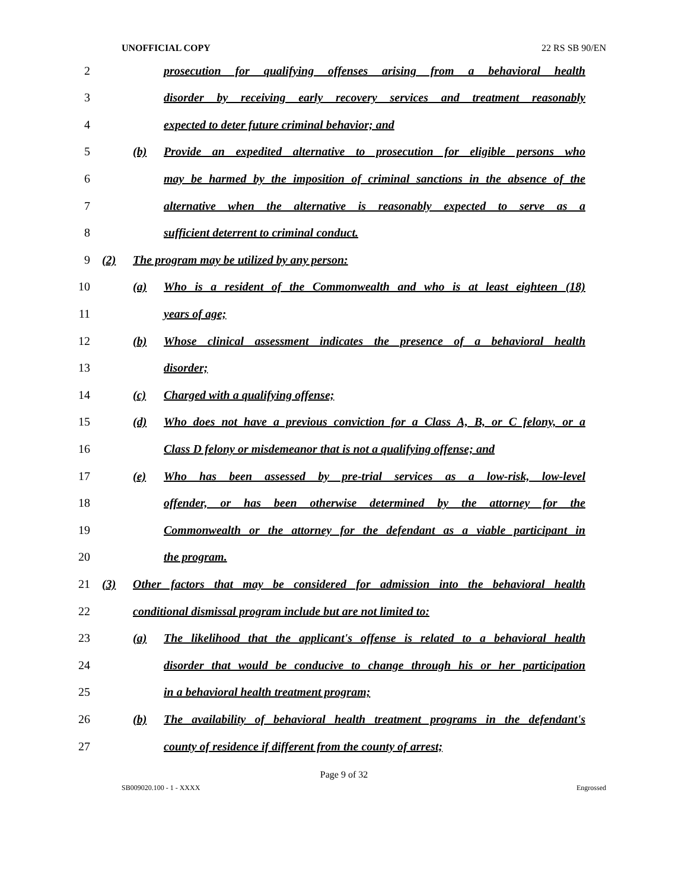UNOFFICIAL COPY 22 RS SB 90/EN
1
1
(a) Provide eligible persons, on an equal basis, an alternative to ordinary
2
prosecution for qualifying offenses arising from a behavioral health
3
disorder by receiving early recovery services and treatment reasonably
4 expected to deter future criminal behavior; and
5
(b) Provide an expedited alternative to prosecution for eligible persons who
6
may be harmed by the imposition of criminal sanctions in the absence of the
7
alternative when the alternative is reasonably expected to serve as a
8 sufficient deterrent to criminal conduct.
9 (2) The program may be utilized by any person:
10
(a) Who is a resident of the Commonwealth and who is at least eighteen (18)
11 years of age;
12
(b) Whose clinical assessment indicates the presence of a behavioral health
13 disorder;
14 (c) Charged with a qualifying offense;
15
(d) Who does not have a previous conviction for a Class A, B, or C felony, or a
16 Class D felony or misdemeanor that is not a qualifying offense; and
17
(e) Who has been assessed by pre-trial services as a low-risk, low-level
18 offender, or has been otherwise determined by the attorney for the
19
Commonwealth or the attorney for the defendant as a viable participant in
20 the program.
21
(3) Other factors that may be considered for admission into the behavioral health
22 conditional dismissal program include but are not limited to:
23
(a) The likelihood that the applicant's offense is related to a behavioral health
24
disorder that would be conducive to change through his or her participation
25 in a behavioral health treatment program;
26
(b) The availability of behavioral health treatment programs in the defendant's
27 county of residence if different from the county of arrest;
Page 9 of 32
SB009020.100 - 1 - XXXX Engrossed